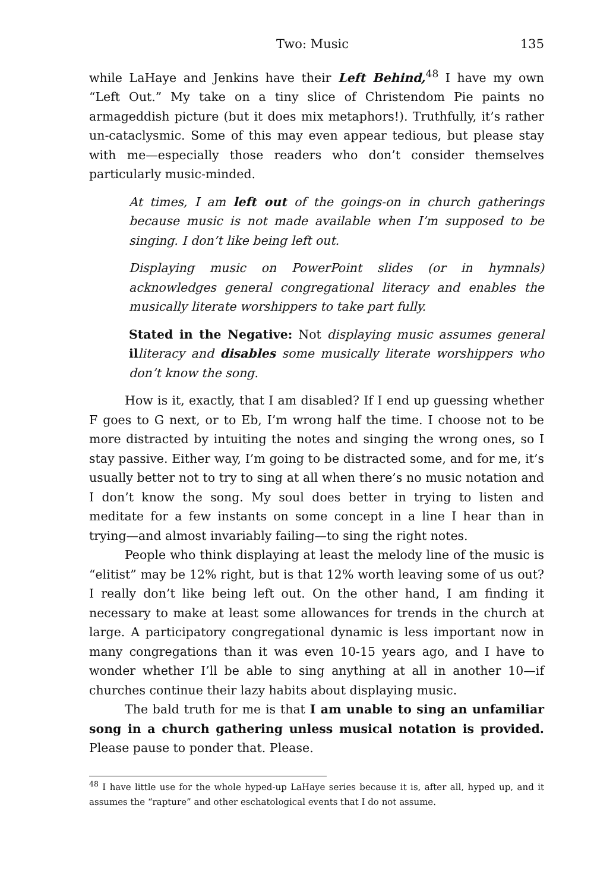Two: Music 135
while LaHaye and Jenkins have their Left Behind,<sup>48</sup> I have my own “Left Out.” My take on a tiny slice of Christendom Pie paints no armageddish picture (but it does mix metaphors!). Truthfully, it’s rather un-cataclysmic. Some of this may even appear tedious, but please stay with me—especially those readers who don’t consider themselves particularly music-minded.
At times, I am left out of the goings-on in church gatherings because music is not made available when I’m supposed to be singing. I don’t like being left out.
Displaying music on PowerPoint slides (or in hymnals) acknowledges general congregational literacy and enables the musically literate worshippers to take part fully.
Stated in the Negative: Not displaying music assumes general il literacy and disables some musically literate worshippers who don’t know the song.
How is it, exactly, that I am disabled? If I end up guessing whether F goes to G next, or to Eb, I’m wrong half the time. I choose not to be more distracted by intuiting the notes and singing the wrong ones, so I stay passive. Either way, I’m going to be distracted some, and for me, it’s usually better not to try to sing at all when there’s no music notation and I don’t know the song. My soul does better in trying to listen and meditate for a few instants on some concept in a line I hear than in trying—and almost invariably failing—to sing the right notes.
People who think displaying at least the melody line of the music is “elitist” may be 12% right, but is that 12% worth leaving some of us out? I really don’t like being left out. On the other hand, I am finding it necessary to make at least some allowances for trends in the church at large. A participatory congregational dynamic is less important now in many congregations than it was even 10-15 years ago, and I have to wonder whether I’ll be able to sing anything at all in another 10—if churches continue their lazy habits about displaying music.
The bald truth for me is that I am unable to sing an unfamiliar song in a church gathering unless musical notation is provided. Please pause to ponder that. Please.
<sup>48</sup> I have little use for the whole hyped-up LaHaye series because it is, after all, hyped up, and it assumes the “rapture” and other eschatological events that I do not assume.